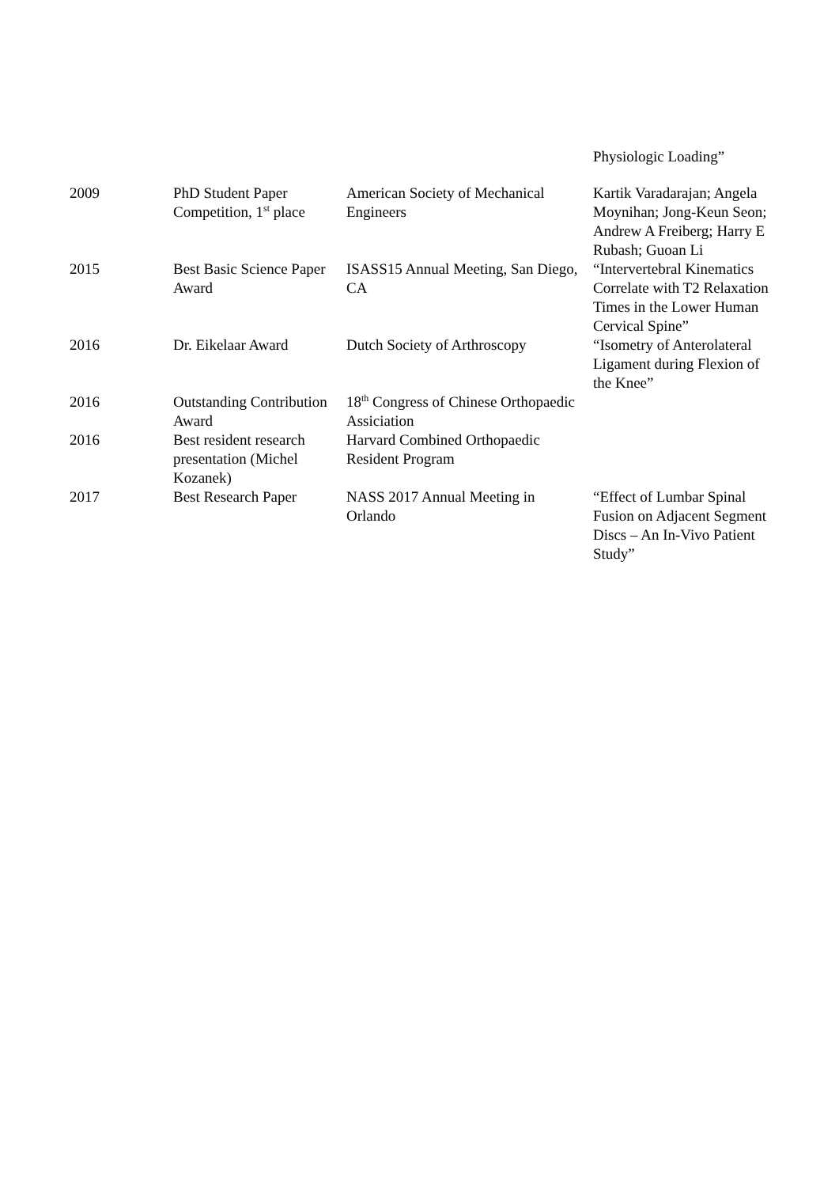| | | | Physiologic Loading” |
| 2009 | PhD Student Paper Competition, 1<sup>st</sup> place | American Society of Mechanical Engineers | Kartik Varadarajan; Angela Moynihan; Jong-Keun Seon; Andrew A Freiberg; Harry E Rubash; Guoan Li |
| 2015 | Best Basic Science Paper Award | ISASS15 Annual Meeting, San Diego, CA | “Intervertebral Kinematics Correlate with T2 Relaxation Times in the Lower Human Cervical Spine” |
| 2016 | Dr. Eikelaar Award | Dutch Society of Arthroscopy | “Isometry of Anterolateral Ligament during Flexion of the Knee” |
| 2016 | Outstanding Contribution Award | 18<sup>th</sup> Congress of Chinese Orthopaedic Assiciation | |
| 2016 | Best resident research presentation (Michel Kozanek) | Harvard Combined Orthopaedic Resident Program | |
| 2017 | Best Research Paper | NASS 2017 Annual Meeting in Orlando | “Effect of Lumbar Spinal Fusion on Adjacent Segment Discs – An In-Vivo Patient Study” |